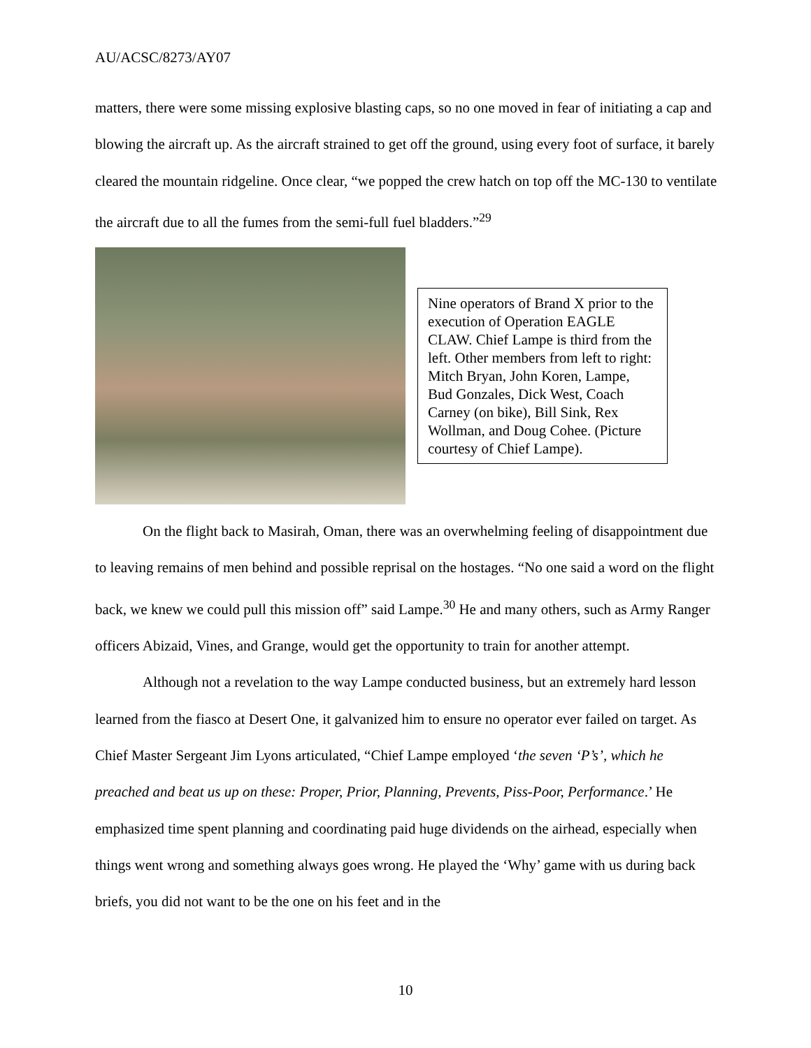AU/ACSC/8273/AY07
matters, there were some missing explosive blasting caps, so no one moved in fear of initiating a cap and blowing the aircraft up. As the aircraft strained to get off the ground, using every foot of surface, it barely cleared the mountain ridgeline. Once clear, “we popped the crew hatch on top off the MC-130 to ventilate the aircraft due to all the fumes from the semi-full fuel bladders.”<sup>29</sup>
Nine operators of Brand X prior to the execution of Operation EAGLE CLAW. Chief Lampe is third from the left. Other members from left to right: Mitch Bryan, John Koren, Lampe, Bud Gonzales, Dick West, Coach Carney (on bike), Bill Sink, Rex Wollman, and Doug Cohee. (Picture courtesy of Chief Lampe).
On the flight back to Masirah, Oman, there was an overwhelming feeling of disappointment due to leaving remains of men behind and possible reprisal on the hostages. “No one said a word on the flight back, we knew we could pull this mission off” said Lampe.<sup>30</sup> He and many others, such as Army Ranger officers Abizaid, Vines, and Grange, would get the opportunity to train for another attempt.
Although not a revelation to the way Lampe conducted business, but an extremely hard lesson learned from the fiasco at Desert One, it galvanized him to ensure no operator ever failed on target. As Chief Master Sergeant Jim Lyons articulated, “Chief Lampe employed ‘the seven ‘P’s’, which he preached and beat us up on these: Proper, Prior, Planning, Prevents, Piss-Poor, Performance.’ He emphasized time spent planning and coordinating paid huge dividends on the airhead, especially when things went wrong and something always goes wrong. He played the ‘Why’ game with us during back briefs, you did not want to be the one on his feet and in the
10